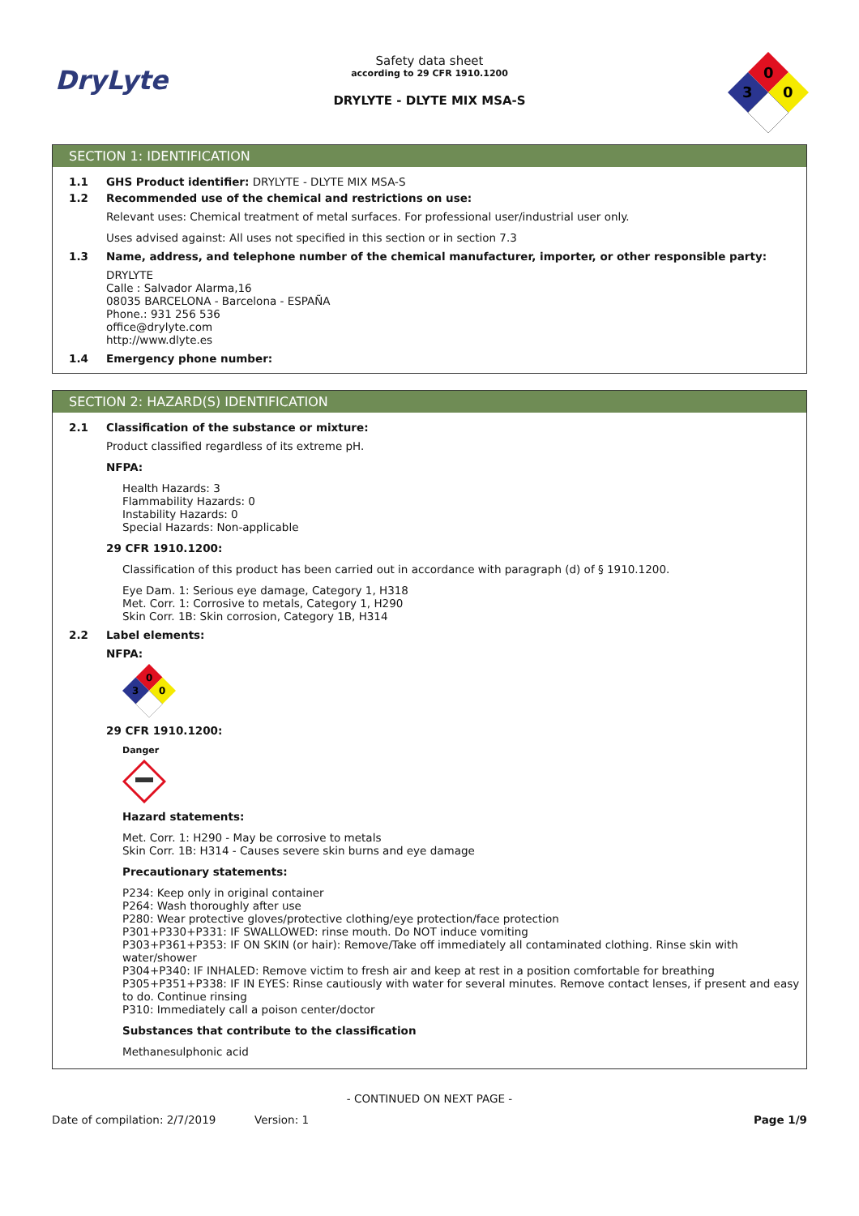DryLyte
Safety data sheet
according to 29 CFR 1910.1200
DRYLYTE - DLYTE MIX MSA-S
0
3
0
SECTION 1: IDENTIFICATION
1.1 GHS Product identifier: DRYLYTE - DLYTE MIX MSA-S
1.2 Recommended use of the chemical and restrictions on use:
Relevant uses: Chemical treatment of metal surfaces. For professional user/industrial user only.
Uses advised against: All uses not specified in this section or in section 7.3
1.3 Name, address, and telephone number of the chemical manufacturer, importer, or other responsible party:
DRYLYTE
Calle : Salvador Alarma,16
08035 BARCELONA - Barcelona - ESPAÑA
Phone.: 931 256 536
office@drylyte.com
http://www.dlyte.es
1.4 Emergency phone number:
SECTION 2: HAZARD(S) IDENTIFICATION
2.1 Classification of the substance or mixture:
Product classified regardless of its extreme pH.
NFPA:
Health Hazards: 3
Flammability Hazards: 0
Instability Hazards: 0
Special Hazards: Non-applicable
29 CFR 1910.1200:
Classification of this product has been carried out in accordance with paragraph (d) of § 1910.1200.
Eye Dam. 1: Serious eye damage, Category 1, H318
Met. Corr. 1: Corrosive to metals, Category 1, H290
Skin Corr. 1B: Skin corrosion, Category 1B, H314
2.2 Label elements:
NFPA:
0
3
0
29 CFR 1910.1200:
Danger
Hazard statements:
Met. Corr. 1: H290 - May be corrosive to metals
Skin Corr. 1B: H314 - Causes severe skin burns and eye damage
Precautionary statements:
P234: Keep only in original container
P264: Wash thoroughly after use
P280: Wear protective gloves/protective clothing/eye protection/face protection
P301+P330+P331: IF SWALLOWED: rinse mouth. Do NOT induce vomiting
P303+P361+P353: IF ON SKIN (or hair): Remove/Take off immediately all contaminated clothing. Rinse skin with water/shower
P304+P340: IF INHALED: Remove victim to fresh air and keep at rest in a position comfortable for breathing
P305+P351+P338: IF IN EYES: Rinse cautiously with water for several minutes. Remove contact lenses, if present and easy to do. Continue rinsing
P310: Immediately call a poison center/doctor
Substances that contribute to the classification
Methanesulphonic acid
- CONTINUED ON NEXT PAGE -
Date of compilation: 2/7/2019 Version: 1 Page 1/9